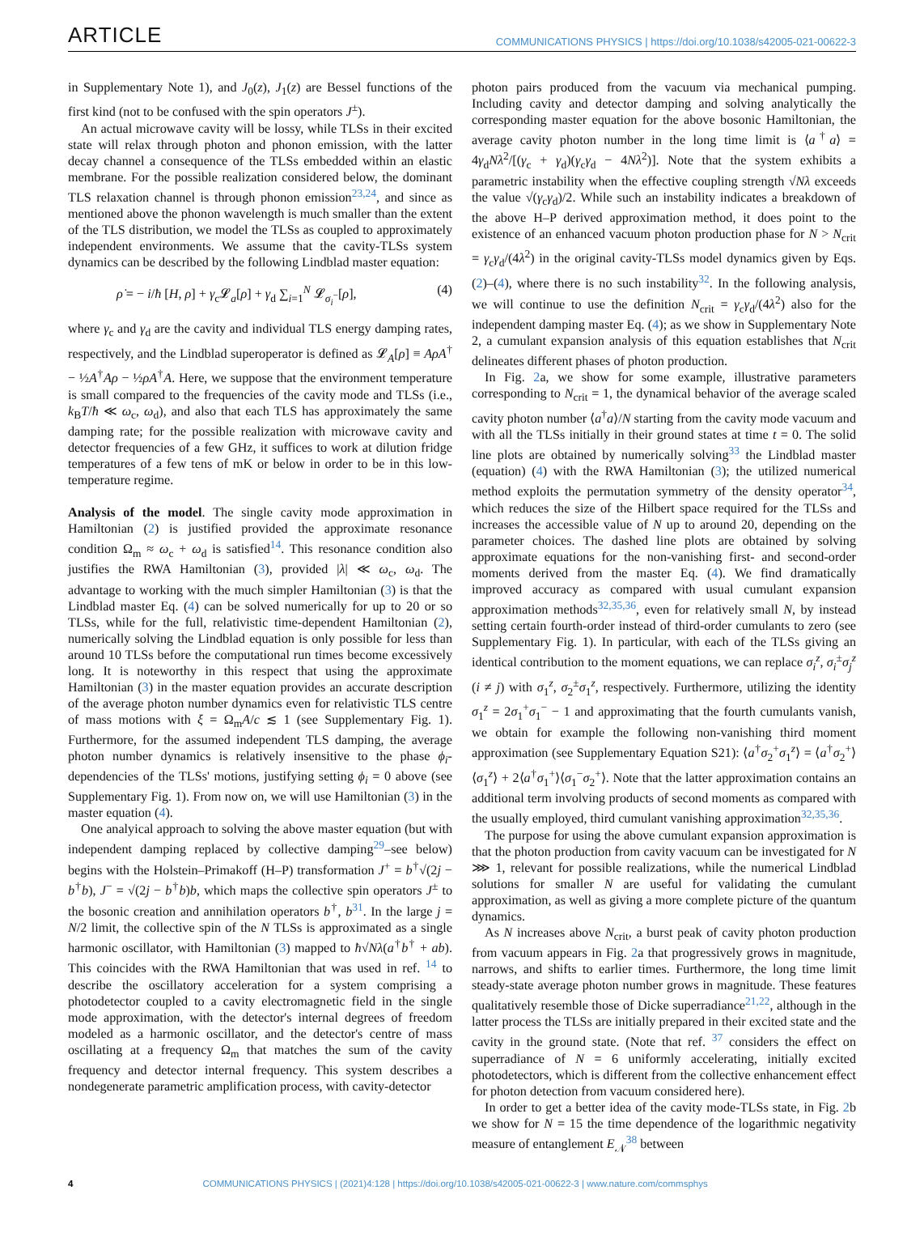ARTICLE COMMUNICATIONS PHYSICS | https://doi.org/10.1038/s42005-021-00622-3
in Supplementary Note 1), and J<sub>0</sub>(z), J<sub>1</sub>(z) are Bessel functions of the first kind (not to be confused with the spin operators J<sup>±</sup>).
An actual microwave cavity will be lossy, while TLSs in their excited state will relax through photon and phonon emission, with the latter decay channel a consequence of the TLSs embedded within an elastic membrane. For the possible realization considered below, the dominant TLS relaxation channel is through phonon emission<sup>23,24</sup>, and since as mentioned above the phonon wavelength is much smaller than the extent of the TLS distribution, we model the TLSs as coupled to approximately independent environments. We assume that the cavity-TLSs system dynamics can be described by the following Lindblad master equation:
ρ̇ = − i/ħ [H, ρ] + γ<sub>c</sub>𝓛<sub>a</sub>[ρ] + γ<sub>d</sub> ∑<sub>i=1</sub><sup>N</sup> 𝓛<sub>σ<sub>i</sub><sup>−</sup></sub>[ρ], (4)
where γ<sub>c</sub> and γ<sub>d</sub> are the cavity and individual TLS energy damping rates, respectively, and the Lindblad superoperator is defined as 𝓛<sub>A</sub>[ρ] ≡ AρA<sup>†</sup> − ½A<sup>†</sup>Aρ − ½ρA<sup>†</sup>A. Here, we suppose that the environment temperature is small compared to the frequencies of the cavity mode and TLSs (i.e., k<sub>B</sub>T/ħ ≪ ω<sub>c</sub>, ω<sub>d</sub>), and also that each TLS has approximately the same damping rate; for the possible realization with microwave cavity and detector frequencies of a few GHz, it suffices to work at dilution fridge temperatures of a few tens of mK or below in order to be in this low-temperature regime.
Analysis of the model. The single cavity mode approximation in Hamiltonian (2) is justified provided the approximate resonance condition Ω<sub>m</sub> ≈ ω<sub>c</sub> + ω<sub>d</sub> is satisfied<sup>14</sup>. This resonance condition also justifies the RWA Hamiltonian (3), provided |λ| ≪ ω<sub>c</sub>, ω<sub>d</sub>. The advantage to working with the much simpler Hamiltonian (3) is that the Lindblad master Eq. (4) can be solved numerically for up to 20 or so TLSs, while for the full, relativistic time-dependent Hamiltonian (2), numerically solving the Lindblad equation is only possible for less than around 10 TLSs before the computational run times become excessively long. It is noteworthy in this respect that using the approximate Hamiltonian (3) in the master equation provides an accurate description of the average photon number dynamics even for relativistic TLS centre of mass motions with ξ = Ω<sub>m</sub>A/c ≲ 1 (see Supplementary Fig. 1). Furthermore, for the assumed independent TLS damping, the average photon number dynamics is relatively insensitive to the phase ϕ<sub>i</sub>-dependencies of the TLSs' motions, justifying setting ϕ<sub>i</sub> = 0 above (see Supplementary Fig. 1). From now on, we will use Hamiltonian (3) in the master equation (4).
One analyical approach to solving the above master equation (but with independent damping replaced by collective damping<sup>29</sup>–see below) begins with the Holstein–Primakoff (H–P) transformation J<sup>+</sup> = b<sup>†</sup>√(2j − b<sup>†</sup>b), J<sup>−</sup> = √(2j − b<sup>†</sup>b)b, which maps the collective spin operators J<sup>±</sup> to the bosonic creation and annihilation operators b<sup>†</sup>, b<sup>31</sup>. In the large j = N/2 limit, the collective spin of the N TLSs is approximated as a single harmonic oscillator, with Hamiltonian (3) mapped to ħ√Nλ(a<sup>†</sup>b<sup>†</sup> + ab). This coincides with the RWA Hamiltonian that was used in ref. <sup>14</sup> to describe the oscillatory acceleration for a system comprising a photodetector coupled to a cavity electromagnetic field in the single mode approximation, with the detector's internal degrees of freedom modeled as a harmonic oscillator, and the detector's centre of mass oscillating at a frequency Ω<sub>m</sub> that matches the sum of the cavity frequency and detector internal frequency. This system describes a nondegenerate parametric amplification process, with cavity-detector
photon pairs produced from the vacuum via mechanical pumping. Including cavity and detector damping and solving analytically the corresponding master equation for the above bosonic Hamiltonian, the average cavity photon number in the long time limit is ⟨a<sup>†</sup>a⟩ = 4γ<sub>d</sub>Nλ<sup>2</sup>/[(γ<sub>c</sub> + γ<sub>d</sub>)(γ<sub>c</sub>γ<sub>d</sub> − 4Nλ<sup>2</sup>)]. Note that the system exhibits a parametric instability when the effective coupling strength √Nλ exceeds the value √(γ<sub>c</sub>γ<sub>d</sub>)/2. While such an instability indicates a breakdown of the above H–P derived approximation method, it does point to the existence of an enhanced vacuum photon production phase for N > N<sub>crit</sub> = γ<sub>c</sub>γ<sub>d</sub>/(4λ<sup>2</sup>) in the original cavity-TLSs model dynamics given by Eqs. (2)–(4), where there is no such instability<sup>32</sup>. In the following analysis, we will continue to use the definition N<sub>crit</sub> = γ<sub>c</sub>γ<sub>d</sub>/(4λ<sup>2</sup>) also for the independent damping master Eq. (4); as we show in Supplementary Note 2, a cumulant expansion analysis of this equation establishes that N<sub>crit</sub> delineates different phases of photon production.
In Fig. 2a, we show for some example, illustrative parameters corresponding to N<sub>crit</sub> = 1, the dynamical behavior of the average scaled cavity photon number ⟨a<sup>†</sup>a⟩/N starting from the cavity mode vacuum and with all the TLSs initially in their ground states at time t = 0. The solid line plots are obtained by numerically solving<sup>33</sup> the Lindblad master (equation) (4) with the RWA Hamiltonian (3); the utilized numerical method exploits the permutation symmetry of the density operator<sup>34</sup>, which reduces the size of the Hilbert space required for the TLSs and increases the accessible value of N up to around 20, depending on the parameter choices. The dashed line plots are obtained by solving approximate equations for the non-vanishing first- and second-order moments derived from the master Eq. (4). We find dramatically improved accuracy as compared with usual cumulant expansion approximation methods<sup>32,35,36</sup>, even for relatively small N, by instead setting certain fourth-order instead of third-order cumulants to zero (see Supplementary Fig. 1). In particular, with each of the TLSs giving an identical contribution to the moment equations, we can replace σ<sub>i</sub><sup>z</sup>, σ<sub>i</sub><sup>±</sup>σ<sub>j</sub><sup>z</sup> (i ≠ j) with σ<sub>1</sub><sup>z</sup>, σ<sub>2</sub><sup>±</sup>σ<sub>1</sub><sup>z</sup>, respectively. Furthermore, utilizing the identity σ<sub>1</sub><sup>z</sup> = 2σ<sub>1</sub><sup>+</sup>σ<sub>1</sub><sup>−</sup> − 1 and approximating that the fourth cumulants vanish, we obtain for example the following non-vanishing third moment approximation (see Supplementary Equation S21): ⟨a<sup>†</sup>σ<sub>2</sub><sup>+</sup>σ<sub>1</sub><sup>z</sup>⟩ = ⟨a<sup>†</sup>σ<sub>2</sub><sup>+</sup>⟩⟨σ<sub>1</sub><sup>z</sup>⟩ + 2⟨a<sup>†</sup>σ<sub>1</sub><sup>+</sup>⟩⟨σ<sub>1</sub><sup>−</sup>σ<sub>2</sub><sup>+</sup>⟩. Note that the latter approximation contains an additional term involving products of second moments as compared with the usually employed, third cumulant vanishing approximation<sup>32,35,36</sup>.
The purpose for using the above cumulant expansion approximation is that the photon production from cavity vacuum can be investigated for N ⋙ 1, relevant for possible realizations, while the numerical Lindblad solutions for smaller N are useful for validating the cumulant approximation, as well as giving a more complete picture of the quantum dynamics.
As N increases above N<sub>crit</sub>, a burst peak of cavity photon production from vacuum appears in Fig. 2a that progressively grows in magnitude, narrows, and shifts to earlier times. Furthermore, the long time limit steady-state average photon number grows in magnitude. These features qualitatively resemble those of Dicke superradiance<sup>21,22</sup>, although in the latter process the TLSs are initially prepared in their excited state and the cavity in the ground state. (Note that ref. <sup>37</sup> considers the effect on superradiance of N = 6 uniformly accelerating, initially excited photodetectors, which is different from the collective enhancement effect for photon detection from vacuum considered here).
In order to get a better idea of the cavity mode-TLSs state, in Fig. 2b we show for N = 15 the time dependence of the logarithmic negativity measure of entanglement E<sub>𝒩</sub><sup>38</sup> between
4 COMMUNICATIONS PHYSICS | (2021)4:128 | https://doi.org/10.1038/s42005-021-00622-3 | www.nature.com/commsphys